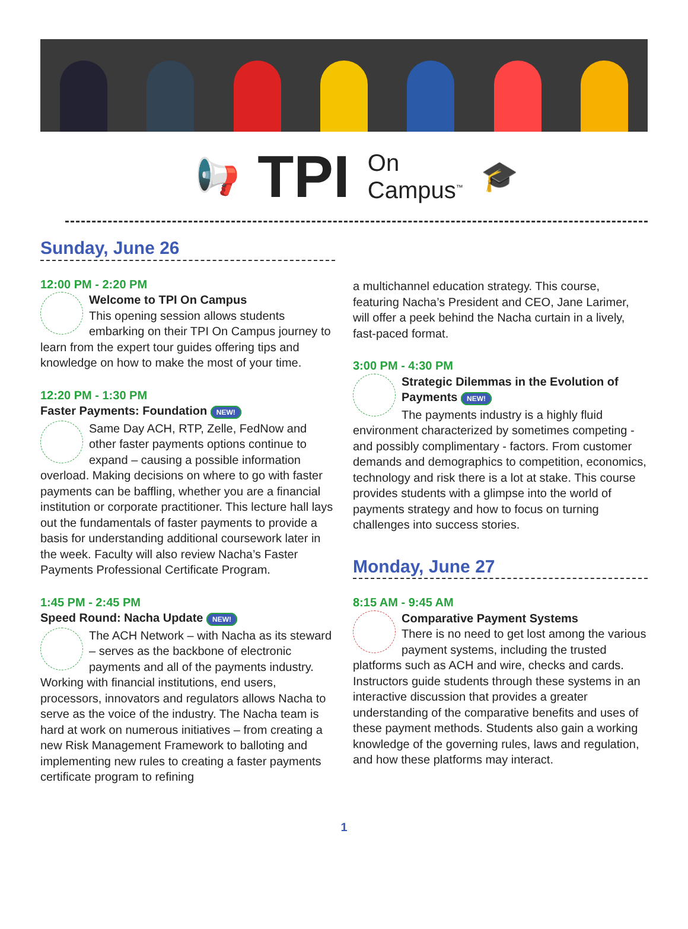📢 TPI On
Campus<sup>™</sup> 🎓
Sunday, June 26
12:00 PM - 2:20 PM
Welcome to TPI On Campus
This opening session allows students embarking on their TPI On Campus journey to learn from the expert tour guides offering tips and knowledge on how to make the most of your time.
12:20 PM - 1:30 PM
Faster Payments: Foundation NEW!
Same Day ACH, RTP, Zelle, FedNow and other faster payments options continue to expand – causing a possible information overload. Making decisions on where to go with faster payments can be baffling, whether you are a financial institution or corporate practitioner. This lecture hall lays out the fundamentals of faster payments to provide a basis for understanding additional coursework later in the week. Faculty will also review Nacha’s Faster Payments Professional Certificate Program.
1:45 PM - 2:45 PM
Speed Round: Nacha Update NEW!
The ACH Network – with Nacha as its steward – serves as the backbone of electronic payments and all of the payments industry. Working with financial institutions, end users, processors, innovators and regulators allows Nacha to serve as the voice of the industry. The Nacha team is hard at work on numerous initiatives – from creating a new Risk Management Framework to balloting and implementing new rules to creating a faster payments certificate program to refining
a multichannel education strategy. This course, featuring Nacha’s President and CEO, Jane Larimer, will offer a peek behind the Nacha curtain in a lively, fast-paced format.
3:00 PM - 4:30 PM
Strategic Dilemmas in the Evolution of Payments NEW!
The payments industry is a highly fluid environment characterized by sometimes competing - and possibly complimentary - factors. From customer demands and demographics to competition, economics, technology and risk there is a lot at stake. This course provides students with a glimpse into the world of payments strategy and how to focus on turning challenges into success stories.
Monday, June 27
8:15 AM - 9:45 AM
Comparative Payment Systems
There is no need to get lost among the various payment systems, including the trusted platforms such as ACH and wire, checks and cards. Instructors guide students through these systems in an interactive discussion that provides a greater understanding of the comparative benefits and uses of these payment methods. Students also gain a working knowledge of the governing rules, laws and regulation, and how these platforms may interact.
1